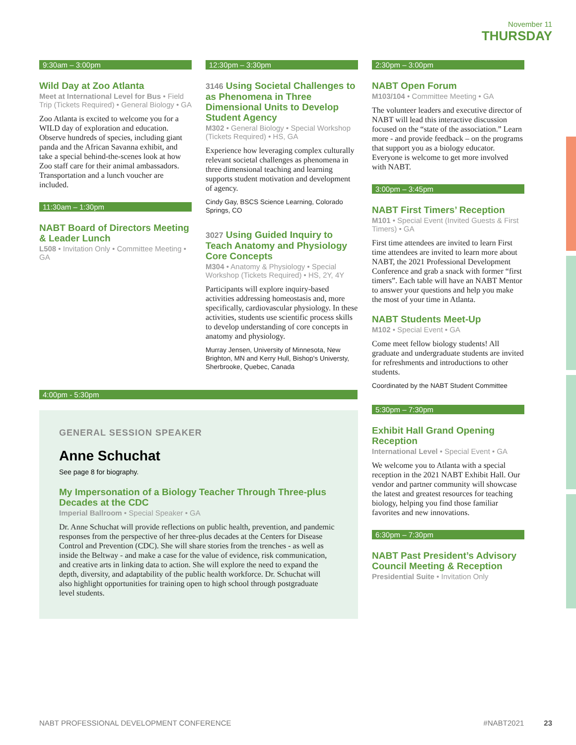November 11
THURSDAY
9:30am – 3:00pm
Wild Day at Zoo Atlanta
Meet at International Level for Bus • Field Trip (Tickets Required) • General Biology • GA
Zoo Atlanta is excited to welcome you for a WILD day of exploration and education. Observe hundreds of species, including giant panda and the African Savanna exhibit, and take a special behind-the-scenes look at how Zoo staff care for their animal ambassadors. Transportation and a lunch voucher are included.
11:30am – 1:30pm
NABT Board of Directors Meeting & Leader Lunch
L508 • Invitation Only • Committee Meeting • GA
12:30pm – 3:30pm
3146 Using Societal Challenges to as Phenomena in Three Dimensional Units to Develop Student Agency
M302 • General Biology • Special Workshop (Tickets Required) • HS, GA
Experience how leveraging complex culturally relevant societal challenges as phenomena in three dimensional teaching and learning supports student motivation and development of agency.
Cindy Gay, BSCS Science Learning, Colorado Springs, CO
3027 Using Guided Inquiry to Teach Anatomy and Physiology Core Concepts
M304 • Anatomy & Physiology • Special Workshop (Tickets Required) • HS, 2Y, 4Y
Participants will explore inquiry-based activities addressing homeostasis and, more specifically, cardiovascular physiology. In these activities, students use scientific process skills to develop understanding of core concepts in anatomy and physiology.
Murray Jensen, University of Minnesota, New Brighton, MN and Kerry Hull, Bishop's Universty, Sherbrooke, Quebec, Canada
4:00pm - 5:30pm
2:30pm – 3:00pm
NABT Open Forum
M103/104 • Committee Meeting • GA
The volunteer leaders and executive director of NABT will lead this interactive discussion focused on the “state of the association.” Learn more - and provide feedback – on the programs that support you as a biology educator. Everyone is welcome to get more involved with NABT.
3:00pm – 3:45pm
NABT First Timers’ Reception
M101 • Special Event (Invited Guests & First Timers) • GA
First time attendees are invited to learn First time attendees are invited to learn more about NABT, the 2021 Professional Development Conference and grab a snack with former “first timers”. Each table will have an NABT Mentor to answer your questions and help you make the most of your time in Atlanta.
NABT Students Meet-Up
M102 • Special Event • GA
Come meet fellow biology students! All graduate and undergraduate students are invited for refreshments and introductions to other students.
Coordinated by the NABT Student Committee
5:30pm – 7:30pm
Exhibit Hall Grand Opening Reception
International Level • Special Event • GA
We welcome you to Atlanta with a special reception in the 2021 NABT Exhibit Hall. Our vendor and partner community will showcase the latest and greatest resources for teaching biology, helping you find those familiar favorites and new innovations.
6:30pm – 7:30pm
NABT Past President’s Advisory Council Meeting & Reception
Presidential Suite • Invitation Only
GENERAL SESSION SPEAKER
Anne Schuchat
See page 8 for biography.
My Impersonation of a Biology Teacher Through Three-plus Decades at the CDC
Imperial Ballroom • Special Speaker • GA
Dr. Anne Schuchat will provide reflections on public health, prevention, and pandemic responses from the perspective of her three-plus decades at the Centers for Disease Control and Prevention (CDC). She will share stories from the trenches - as well as inside the Beltway - and make a case for the value of evidence, risk communication, and creative arts in linking data to action. She will explore the need to expand the depth, diversity, and adaptability of the public health workforce. Dr. Schuchat will also highlight opportunities for training open to high school through postgraduate level students.
NABT PROFESSIONAL DEVELOPMENT CONFERENCE #NABT2021 23